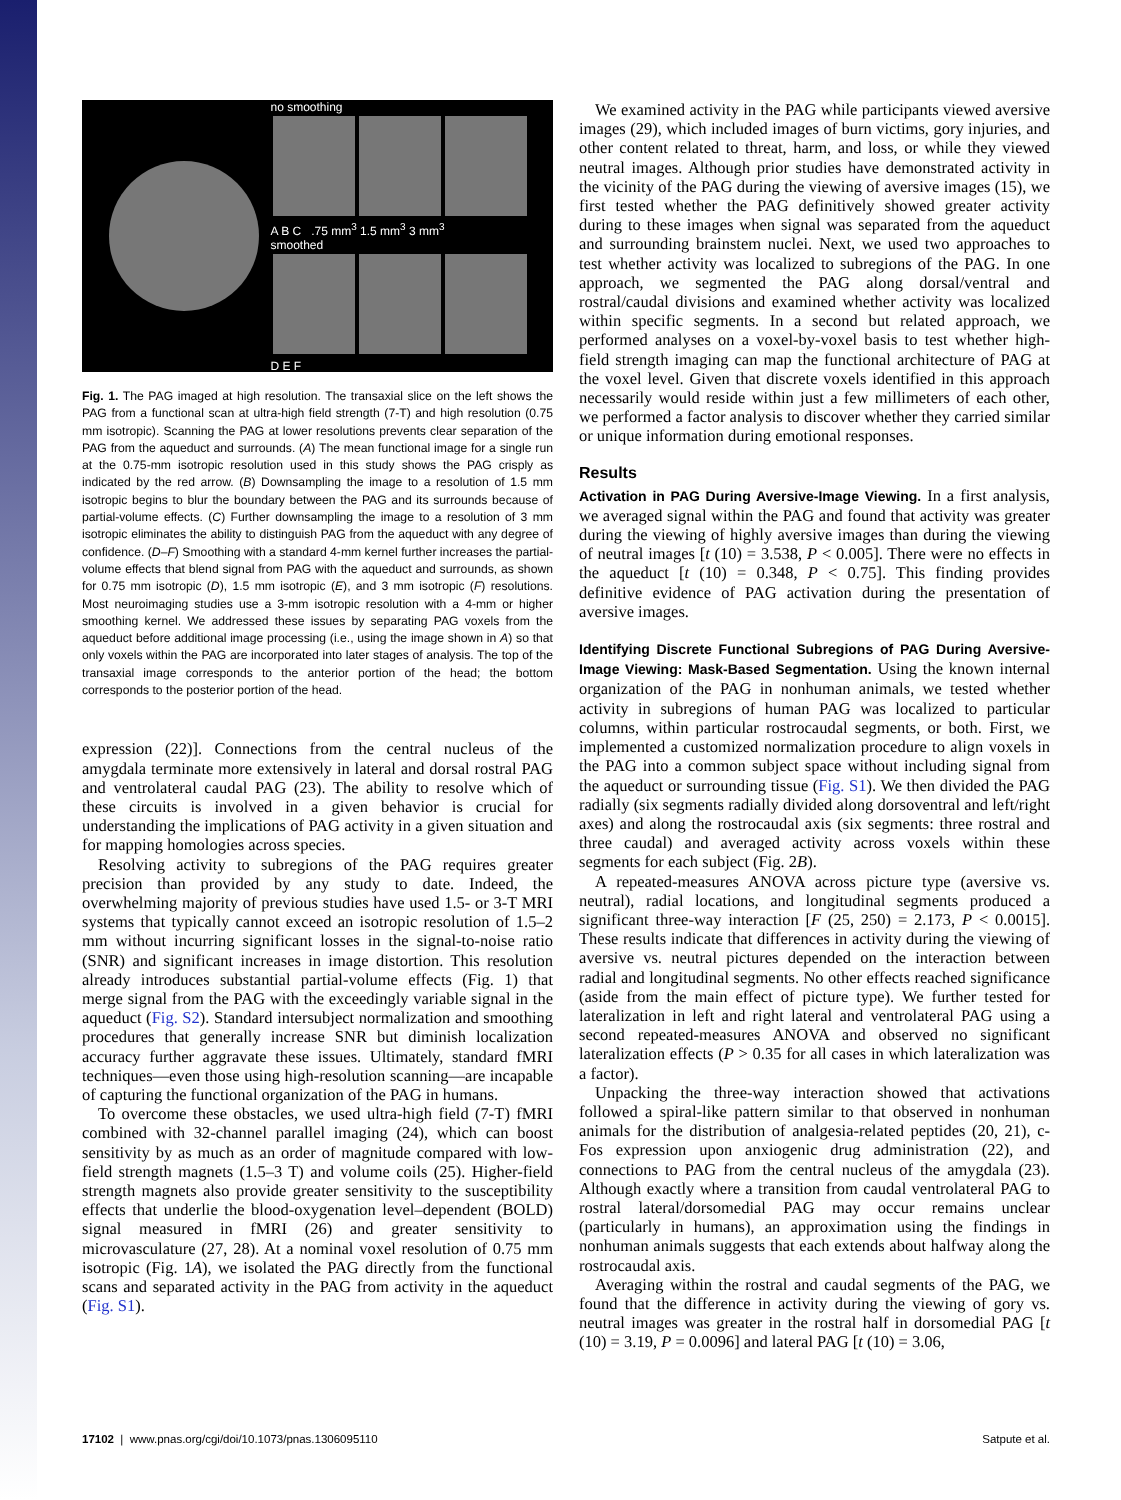no smoothing
A B C .75 mm<sup>3</sup> 1.5 mm<sup>3</sup> 3 mm<sup>3</sup>
smoothed
D E F
Fig. 1. The PAG imaged at high resolution. The transaxial slice on the left shows the PAG from a functional scan at ultra-high field strength (7-T) and high resolution (0.75 mm isotropic). Scanning the PAG at lower resolutions prevents clear separation of the PAG from the aqueduct and surrounds. (A) The mean functional image for a single run at the 0.75-mm isotropic resolution used in this study shows the PAG crisply as indicated by the red arrow. (B) Downsampling the image to a resolution of 1.5 mm isotropic begins to blur the boundary between the PAG and its surrounds because of partial-volume effects. (C) Further downsampling the image to a resolution of 3 mm isotropic eliminates the ability to distinguish PAG from the aqueduct with any degree of confidence. (D–F) Smoothing with a standard 4-mm kernel further increases the partial-volume effects that blend signal from PAG with the aqueduct and surrounds, as shown for 0.75 mm isotropic (D), 1.5 mm isotropic (E), and 3 mm isotropic (F) resolutions. Most neuroimaging studies use a 3-mm isotropic resolution with a 4-mm or higher smoothing kernel. We addressed these issues by separating PAG voxels from the aqueduct before additional image processing (i.e., using the image shown in A) so that only voxels within the PAG are incorporated into later stages of analysis. The top of the transaxial image corresponds to the anterior portion of the head; the bottom corresponds to the posterior portion of the head.
expression (22)]. Connections from the central nucleus of the amygdala terminate more extensively in lateral and dorsal rostral PAG and ventrolateral caudal PAG (23). The ability to resolve which of these circuits is involved in a given behavior is crucial for understanding the implications of PAG activity in a given situation and for mapping homologies across species.
Resolving activity to subregions of the PAG requires greater precision than provided by any study to date. Indeed, the overwhelming majority of previous studies have used 1.5- or 3-T MRI systems that typically cannot exceed an isotropic resolution of 1.5–2 mm without incurring significant losses in the signal-to-noise ratio (SNR) and significant increases in image distortion. This resolution already introduces substantial partial-volume effects (Fig. 1) that merge signal from the PAG with the exceedingly variable signal in the aqueduct (Fig. S2). Standard intersubject normalization and smoothing procedures that generally increase SNR but diminish localization accuracy further aggravate these issues. Ultimately, standard fMRI techniques—even those using high-resolution scanning—are incapable of capturing the functional organization of the PAG in humans.
To overcome these obstacles, we used ultra-high field (7-T) fMRI combined with 32-channel parallel imaging (24), which can boost sensitivity by as much as an order of magnitude compared with low-field strength magnets (1.5–3 T) and volume coils (25). Higher-field strength magnets also provide greater sensitivity to the susceptibility effects that underlie the blood-oxygenation level–dependent (BOLD) signal measured in fMRI (26) and greater sensitivity to microvasculature (27, 28). At a nominal voxel resolution of 0.75 mm isotropic (Fig. 1A), we isolated the PAG directly from the functional scans and separated activity in the PAG from activity in the aqueduct (Fig. S1).
We examined activity in the PAG while participants viewed aversive images (29), which included images of burn victims, gory injuries, and other content related to threat, harm, and loss, or while they viewed neutral images. Although prior studies have demonstrated activity in the vicinity of the PAG during the viewing of aversive images (15), we first tested whether the PAG definitively showed greater activity during to these images when signal was separated from the aqueduct and surrounding brainstem nuclei. Next, we used two approaches to test whether activity was localized to subregions of the PAG. In one approach, we segmented the PAG along dorsal/ventral and rostral/caudal divisions and examined whether activity was localized within specific segments. In a second but related approach, we performed analyses on a voxel-by-voxel basis to test whether high-field strength imaging can map the functional architecture of PAG at the voxel level. Given that discrete voxels identified in this approach necessarily would reside within just a few millimeters of each other, we performed a factor analysis to discover whether they carried similar or unique information during emotional responses.
Results
Activation in PAG During Aversive-Image Viewing. In a first analysis, we averaged signal within the PAG and found that activity was greater during the viewing of highly aversive images than during the viewing of neutral images [t (10) = 3.538, P < 0.005]. There were no effects in the aqueduct [t (10) = 0.348, P < 0.75]. This finding provides definitive evidence of PAG activation during the presentation of aversive images.
Identifying Discrete Functional Subregions of PAG During Aversive-Image Viewing: Mask-Based Segmentation. Using the known internal organization of the PAG in nonhuman animals, we tested whether activity in subregions of human PAG was localized to particular columns, within particular rostrocaudal segments, or both. First, we implemented a customized normalization procedure to align voxels in the PAG into a common subject space without including signal from the aqueduct or surrounding tissue (Fig. S1). We then divided the PAG radially (six segments radially divided along dorsoventral and left/right axes) and along the rostrocaudal axis (six segments: three rostral and three caudal) and averaged activity across voxels within these segments for each subject (Fig. 2B).
A repeated-measures ANOVA across picture type (aversive vs. neutral), radial locations, and longitudinal segments produced a significant three-way interaction [F (25, 250) = 2.173, P < 0.0015]. These results indicate that differences in activity during the viewing of aversive vs. neutral pictures depended on the interaction between radial and longitudinal segments. No other effects reached significance (aside from the main effect of picture type). We further tested for lateralization in left and right lateral and ventrolateral PAG using a second repeated-measures ANOVA and observed no significant lateralization effects (P > 0.35 for all cases in which lateralization was a factor).
Unpacking the three-way interaction showed that activations followed a spiral-like pattern similar to that observed in nonhuman animals for the distribution of analgesia-related peptides (20, 21), c-Fos expression upon anxiogenic drug administration (22), and connections to PAG from the central nucleus of the amygdala (23). Although exactly where a transition from caudal ventrolateral PAG to rostral lateral/dorsomedial PAG may occur remains unclear (particularly in humans), an approximation using the findings in nonhuman animals suggests that each extends about halfway along the rostrocaudal axis.
Averaging within the rostral and caudal segments of the PAG, we found that the difference in activity during the viewing of gory vs. neutral images was greater in the rostral half in dorsomedial PAG [t (10) = 3.19, P = 0.0096] and lateral PAG [t (10) = 3.06,
17102 | www.pnas.org/cgi/doi/10.1073/pnas.1306095110 Satpute et al.